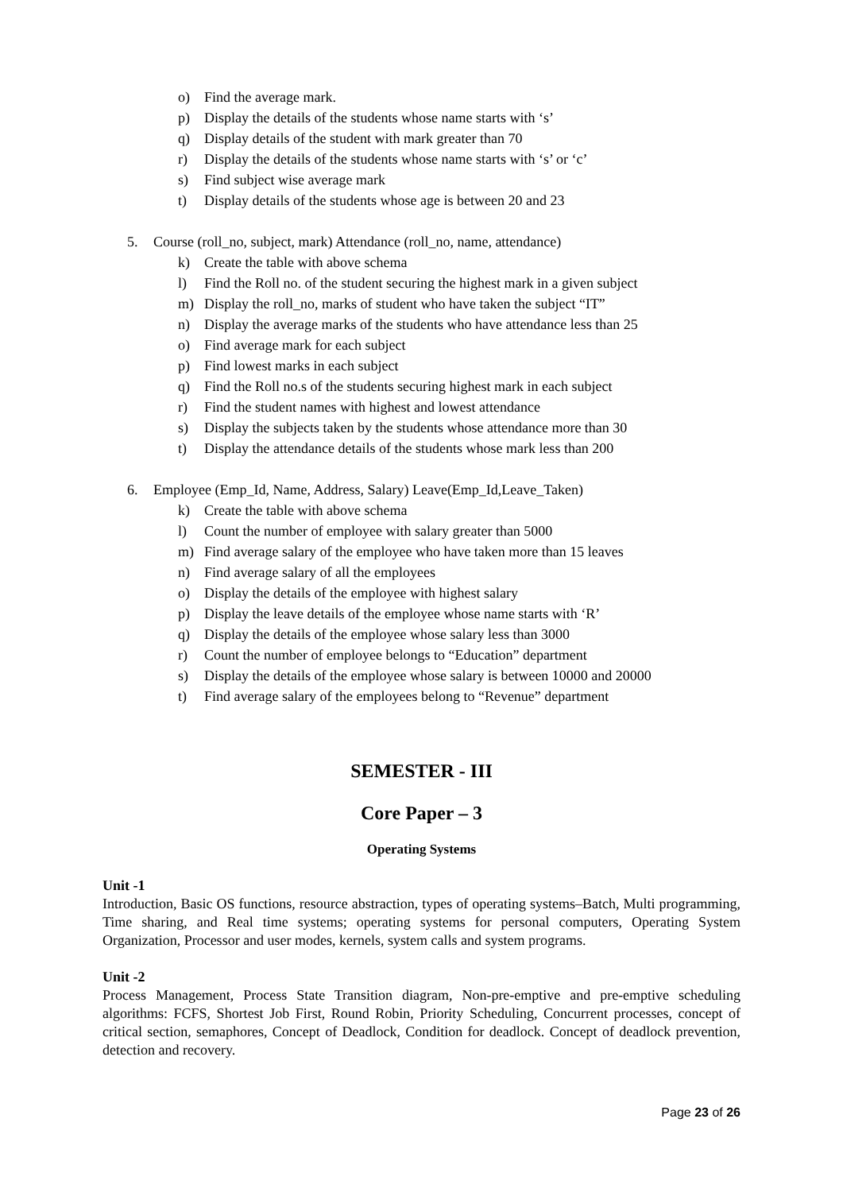o) Find the average mark.
p) Display the details of the students whose name starts with ‘s’
q) Display details of the student with mark greater than 70
r) Display the details of the students whose name starts with ‘s’ or ‘c’
s) Find subject wise average mark
t) Display details of the students whose age is between 20 and 23
5. Course (roll_no, subject, mark) Attendance (roll_no, name, attendance)
k) Create the table with above schema
l) Find the Roll no. of the student securing the highest mark in a given subject
m) Display the roll_no, marks of student who have taken the subject “IT”
n) Display the average marks of the students who have attendance less than 25
o) Find average mark for each subject
p) Find lowest marks in each subject
q) Find the Roll no.s of the students securing highest mark in each subject
r) Find the student names with highest and lowest attendance
s) Display the subjects taken by the students whose attendance more than 30
t) Display the attendance details of the students whose mark less than 200
6. Employee (Emp_Id, Name, Address, Salary) Leave(Emp_Id,Leave_Taken)
k) Create the table with above schema
l) Count the number of employee with salary greater than 5000
m) Find average salary of the employee who have taken more than 15 leaves
n) Find average salary of all the employees
o) Display the details of the employee with highest salary
p) Display the leave details of the employee whose name starts with ‘R’
q) Display the details of the employee whose salary less than 3000
r) Count the number of employee belongs to “Education” department
s) Display the details of the employee whose salary is between 10000 and 20000
t) Find average salary of the employees belong to “Revenue” department
SEMESTER - III
Core Paper – 3
Operating Systems
Unit -1
Introduction, Basic OS functions, resource abstraction, types of operating systems–Batch, Multi programming, Time sharing, and Real time systems; operating systems for personal computers, Operating System Organization, Processor and user modes, kernels, system calls and system programs.
Unit -2
Process Management, Process State Transition diagram, Non-pre-emptive and pre-emptive scheduling algorithms: FCFS, Shortest Job First, Round Robin, Priority Scheduling, Concurrent processes, concept of critical section, semaphores, Concept of Deadlock, Condition for deadlock. Concept of deadlock prevention, detection and recovery.
Page 23 of 26